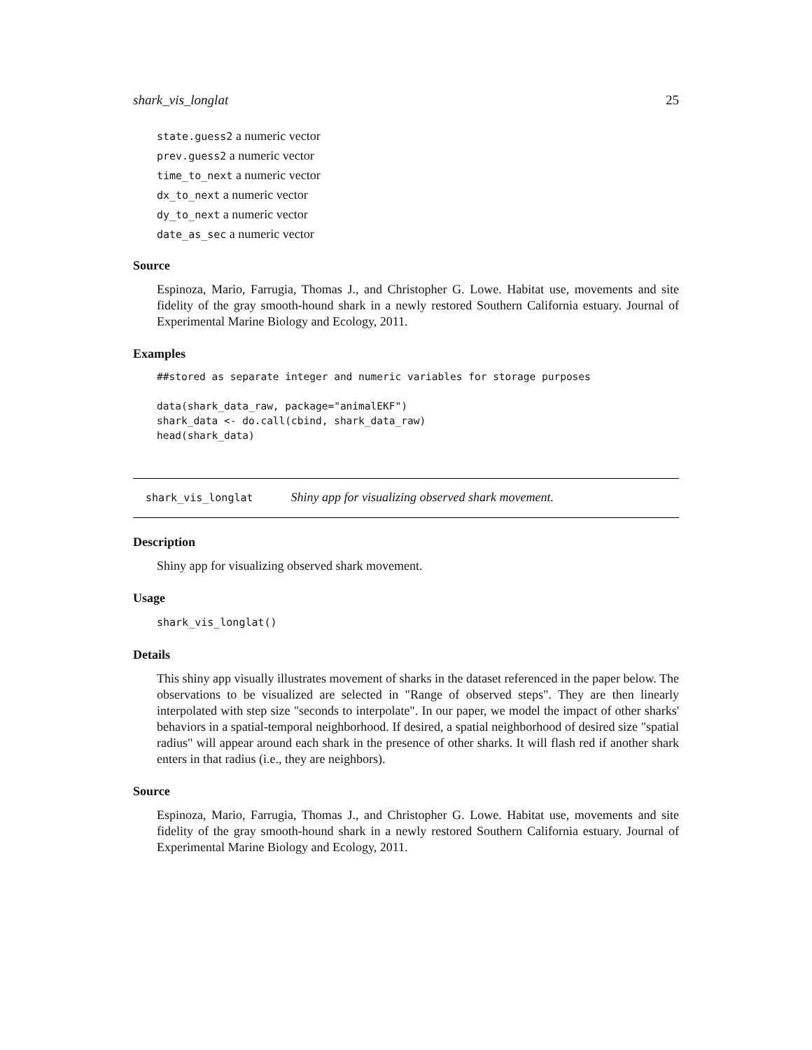shark_vis_longlat 25
state.guess2 a numeric vector
prev.guess2 a numeric vector
time_to_next a numeric vector
dx_to_next a numeric vector
dy_to_next a numeric vector
date_as_sec a numeric vector
Source
Espinoza, Mario, Farrugia, Thomas J., and Christopher G. Lowe. Habitat use, movements and site fidelity of the gray smooth-hound shark in a newly restored Southern California estuary. Journal of Experimental Marine Biology and Ecology, 2011.
Examples
##stored as separate integer and numeric variables for storage purposes

data(shark_data_raw, package="animalEKF")
shark_data <- do.call(cbind, shark_data_raw)
head(shark_data)
shark_vis_longlat Shiny app for visualizing observed shark movement.
Description
Shiny app for visualizing observed shark movement.
Usage
shark_vis_longlat()
Details
This shiny app visually illustrates movement of sharks in the dataset referenced in the paper below. The observations to be visualized are selected in "Range of observed steps". They are then linearly interpolated with step size "seconds to interpolate". In our paper, we model the impact of other sharks' behaviors in a spatial-temporal neighborhood. If desired, a spatial neighborhood of desired size "spatial radius" will appear around each shark in the presence of other sharks. It will flash red if another shark enters in that radius (i.e., they are neighbors).
Source
Espinoza, Mario, Farrugia, Thomas J., and Christopher G. Lowe. Habitat use, movements and site fidelity of the gray smooth-hound shark in a newly restored Southern California estuary. Journal of Experimental Marine Biology and Ecology, 2011.